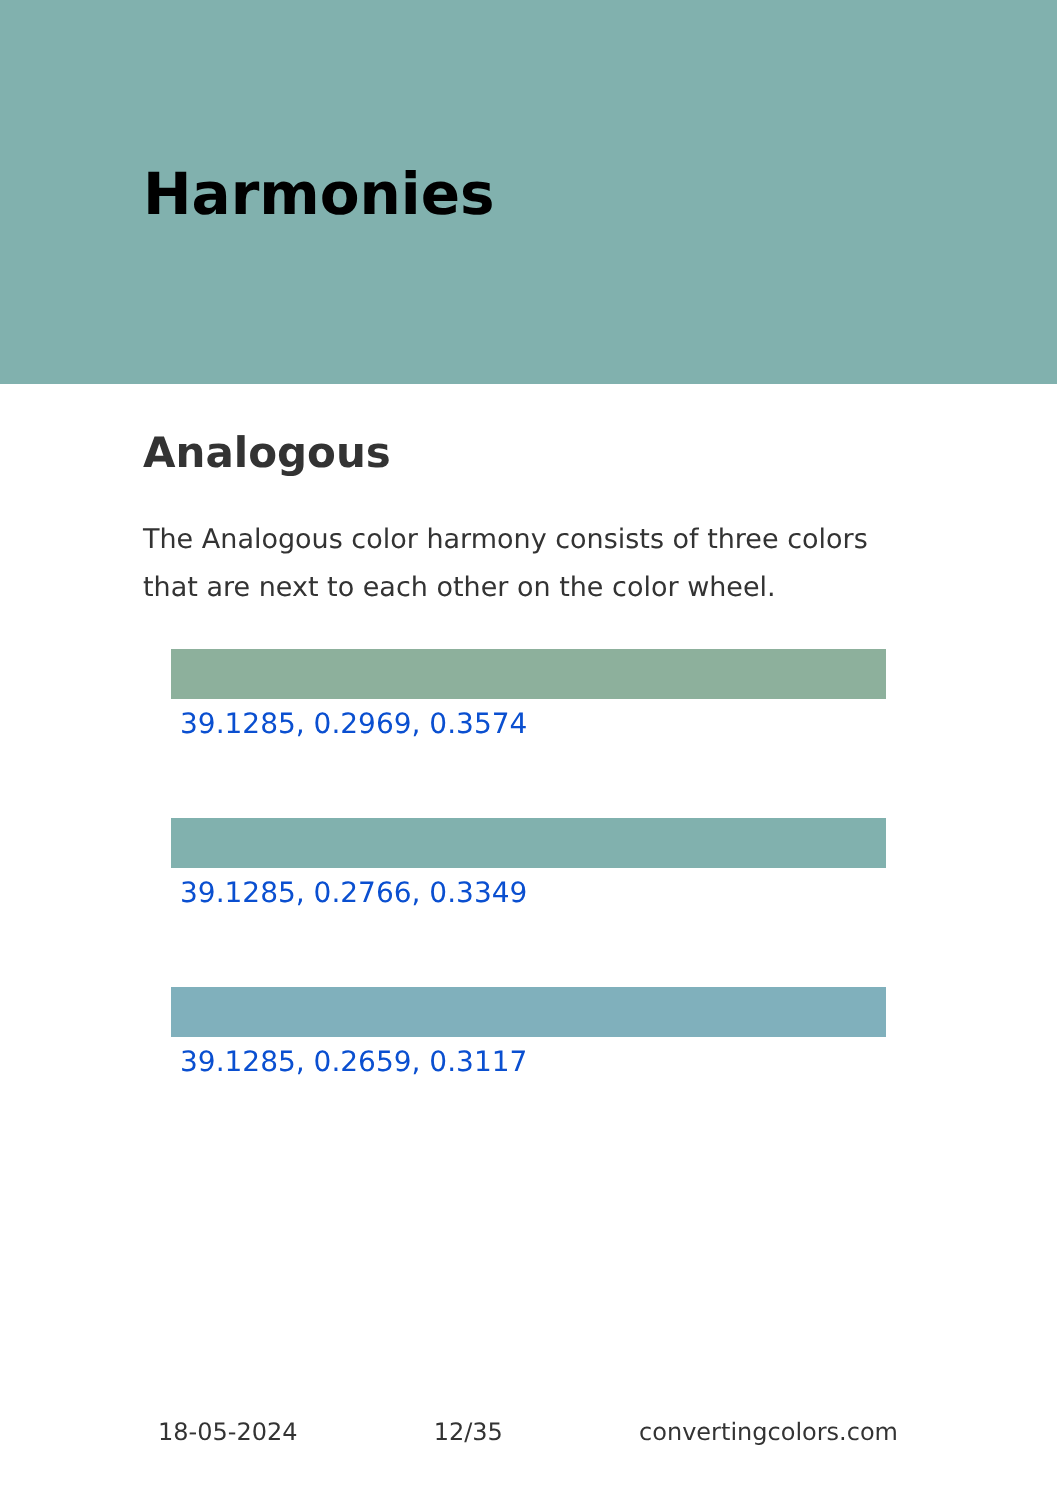Harmonies
Analogous
The Analogous color harmony consists of three colors that are next to each other on the color wheel.
39.1285, 0.2969, 0.3574
39.1285, 0.2766, 0.3349
39.1285, 0.2659, 0.3117
18-05-2024 12/35 convertingcolors.com